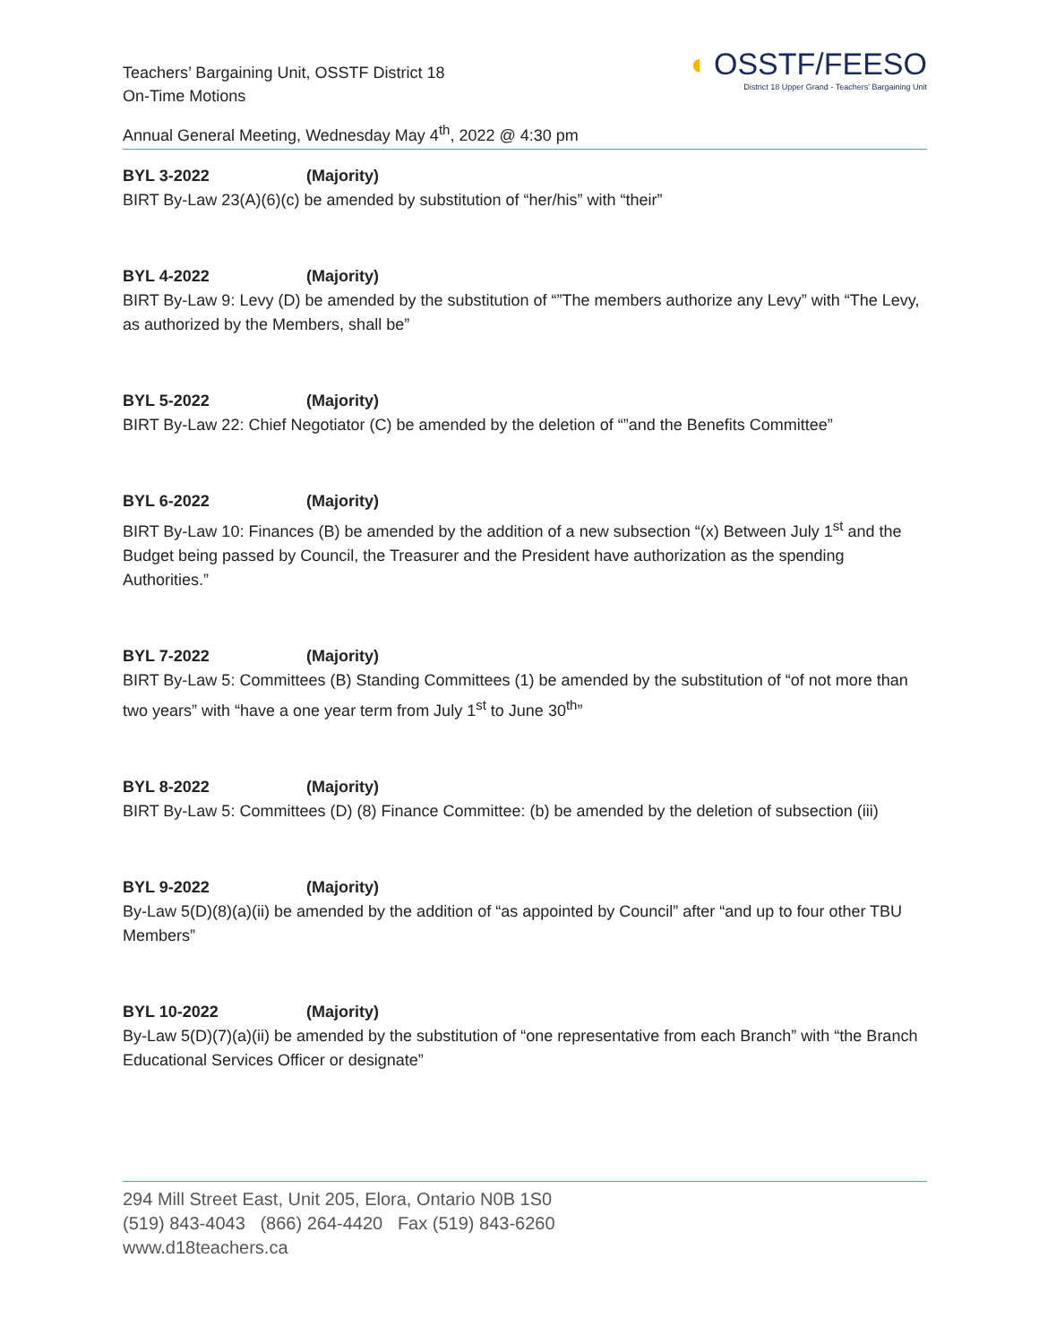Teachers’ Bargaining Unit, OSSTF District 18
On-Time Motions
Annual General Meeting, Wednesday May 4<sup>th</sup>, 2022 @ 4:30 pm
◖ OSSTF/FEESO
District 18 Upper Grand - Teachers' Bargaining Unit
BYL 3-2022 (Majority)
BIRT By-Law 23(A)(6)(c) be amended by substitution of “her/his” with “their”
BYL 4-2022 (Majority)
BIRT By-Law 9: Levy (D) be amended by the substitution of “”The members authorize any Levy” with “The Levy, as authorized by the Members, shall be”
BYL 5-2022 (Majority)
BIRT By-Law 22: Chief Negotiator (C) be amended by the deletion of “”and the Benefits Committee”
BYL 6-2022 (Majority)
BIRT By-Law 10: Finances (B) be amended by the addition of a new subsection “(x) Between July 1<sup>st</sup> and the Budget being passed by Council, the Treasurer and the President have authorization as the spending Authorities.”
BYL 7-2022 (Majority)
BIRT By-Law 5: Committees (B) Standing Committees (1) be amended by the substitution of “of not more than two years” with “have a one year term from July 1<sup>st</sup> to June 30<sup>th</sup>”
BYL 8-2022 (Majority)
BIRT By-Law 5: Committees (D) (8) Finance Committee: (b) be amended by the deletion of subsection (iii)
BYL 9-2022 (Majority)
By-Law 5(D)(8)(a)(ii) be amended by the addition of “as appointed by Council” after “and up to four other TBU Members”
BYL 10-2022 (Majority)
By-Law 5(D)(7)(a)(ii) be amended by the substitution of “one representative from each Branch” with “the Branch Educational Services Officer or designate”
294 Mill Street East, Unit 205, Elora, Ontario N0B 1S0
(519) 843-4043 (866) 264-4420 Fax (519) 843-6260
www.d18teachers.ca